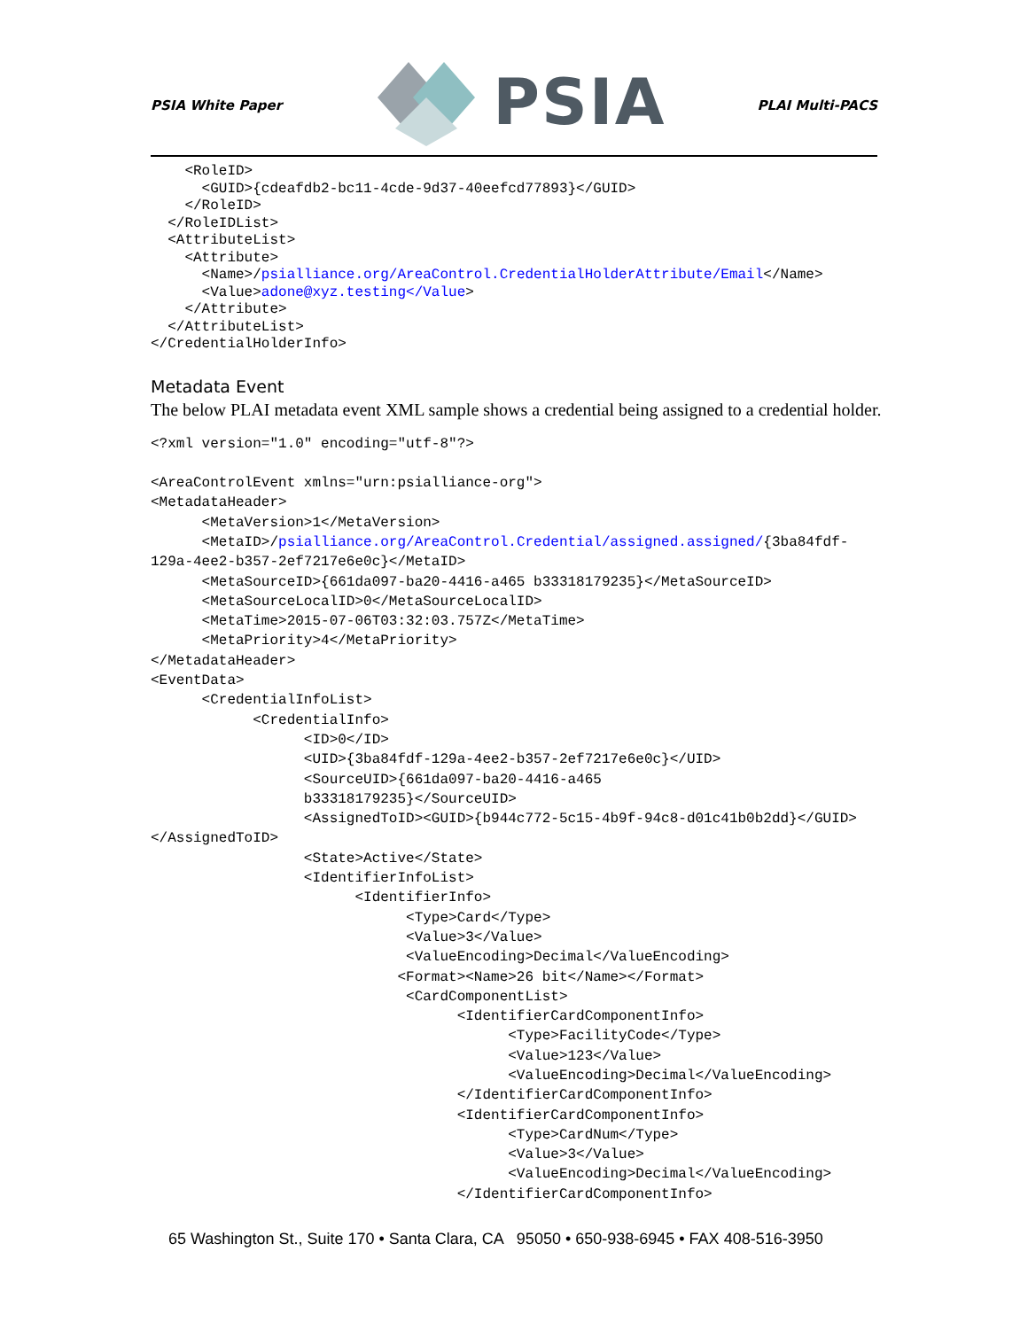PSIA White Paper
PSIA
PLAI Multi-PACS
    <RoleID>
      <GUID>{cdeafdb2-bc11-4cde-9d37-40eefcd77893}</GUID>
    </RoleID>
  </RoleIDList>
  <AttributeList>
    <Attribute>
      <Name>/psialliance.org/AreaControl.CredentialHolderAttribute/Email</Name>
      <Value>adone@xyz.testing</Value>
    </Attribute>
  </AttributeList>
</CredentialHolderInfo>
Metadata Event
The below PLAI metadata event XML sample shows a credential being assigned to a credential holder.
<?xml version="1.0" encoding="utf-8"?>

<AreaControlEvent xmlns="urn:psialliance-org">
<MetadataHeader>
      <MetaVersion>1</MetaVersion>
      <MetaID>/psialliance.org/AreaControl.Credential/assigned.assigned/{3ba84fdf-
129a-4ee2-b357-2ef7217e6e0c}</MetaID>
      <MetaSourceID>{661da097-ba20-4416-a465 b33318179235}</MetaSourceID>
      <MetaSourceLocalID>0</MetaSourceLocalID>
      <MetaTime>2015-07-06T03:32:03.757Z</MetaTime>
      <MetaPriority>4</MetaPriority>
</MetadataHeader>
<EventData>
      <CredentialInfoList>
            <CredentialInfo>
                  <ID>0</ID>
                  <UID>{3ba84fdf-129a-4ee2-b357-2ef7217e6e0c}</UID>
                  <SourceUID>{661da097-ba20-4416-a465
                  b33318179235}</SourceUID>
                  <AssignedToID><GUID>{b944c772-5c15-4b9f-94c8-d01c41b0b2dd}</GUID>
</AssignedToID>
                  <State>Active</State>
                  <IdentifierInfoList>
                        <IdentifierInfo>
                              <Type>Card</Type>
                              <Value>3</Value>
                              <ValueEncoding>Decimal</ValueEncoding>
                             <Format><Name>26 bit</Name></Format>
                              <CardComponentList>
                                    <IdentifierCardComponentInfo>
                                          <Type>FacilityCode</Type>
                                          <Value>123</Value>
                                          <ValueEncoding>Decimal</ValueEncoding>
                                    </IdentifierCardComponentInfo>
                                    <IdentifierCardComponentInfo>
                                          <Type>CardNum</Type>
                                          <Value>3</Value>
                                          <ValueEncoding>Decimal</ValueEncoding>
                                    </IdentifierCardComponentInfo>
65 Washington St., Suite 170 • Santa Clara, CA 95050 • 650-938-6945 • FAX 408-516-3950